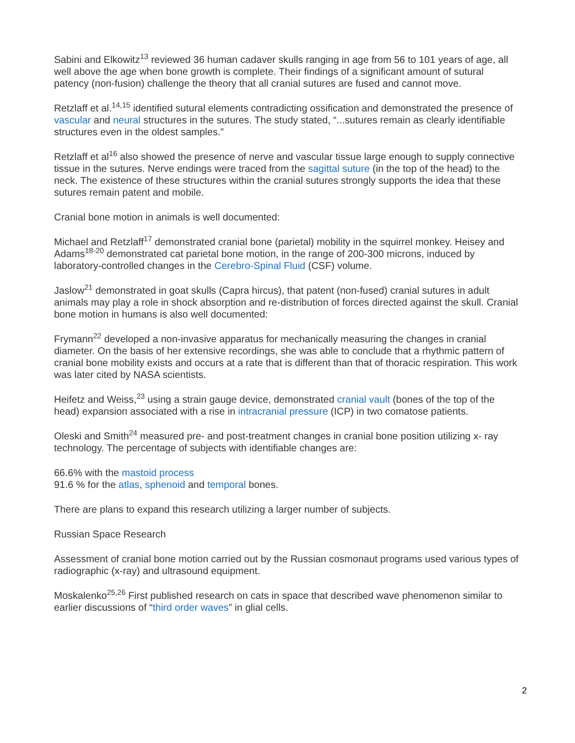Sabini and Elkowitz<sup>13</sup> reviewed 36 human cadaver skulls ranging in age from 56 to 101 years of age, all well above the age when bone growth is complete. Their findings of a significant amount of sutural patency (non-fusion) challenge the theory that all cranial sutures are fused and cannot move.
Retzlaff et al.<sup>14,15</sup> identified sutural elements contradicting ossification and demonstrated the presence of vascular and neural structures in the sutures. The study stated, “...sutures remain as clearly identifiable structures even in the oldest samples.”
Retzlaff et al<sup>16</sup> also showed the presence of nerve and vascular tissue large enough to supply connective tissue in the sutures. Nerve endings were traced from the sagittal suture (in the top of the head) to the neck. The existence of these structures within the cranial sutures strongly supports the idea that these sutures remain patent and mobile.
Cranial bone motion in animals is well documented:
Michael and Retzlaff<sup>17</sup> demonstrated cranial bone (parietal) mobility in the squirrel monkey. Heisey and Adams<sup>18-20</sup> demonstrated cat parietal bone motion, in the range of 200-300 microns, induced by laboratory-controlled changes in the Cerebro-Spinal Fluid (CSF) volume.
Jaslow<sup>21</sup> demonstrated in goat skulls (Capra hircus), that patent (non-fused) cranial sutures in adult animals may play a role in shock absorption and re-distribution of forces directed against the skull. Cranial bone motion in humans is also well documented:
Frymann<sup>22</sup> developed a non-invasive apparatus for mechanically measuring the changes in cranial diameter. On the basis of her extensive recordings, she was able to conclude that a rhythmic pattern of cranial bone mobility exists and occurs at a rate that is different than that of thoracic respiration. This work was later cited by NASA scientists.
Heifetz and Weiss,<sup>23</sup> using a strain gauge device, demonstrated cranial vault (bones of the top of the head) expansion associated with a rise in intracranial pressure (ICP) in two comatose patients.
Oleski and Smith<sup>24</sup> measured pre- and post-treatment changes in cranial bone position utilizing x- ray technology. The percentage of subjects with identifiable changes are:
66.6% with the mastoid process
91.6 % for the atlas, sphenoid and temporal bones.
There are plans to expand this research utilizing a larger number of subjects.
Russian Space Research
Assessment of cranial bone motion carried out by the Russian cosmonaut programs used various types of radiographic (x-ray) and ultrasound equipment.
Moskalenko<sup>25,26</sup> First published research on cats in space that described wave phenomenon similar to earlier discussions of “third order waves” in glial cells.
2